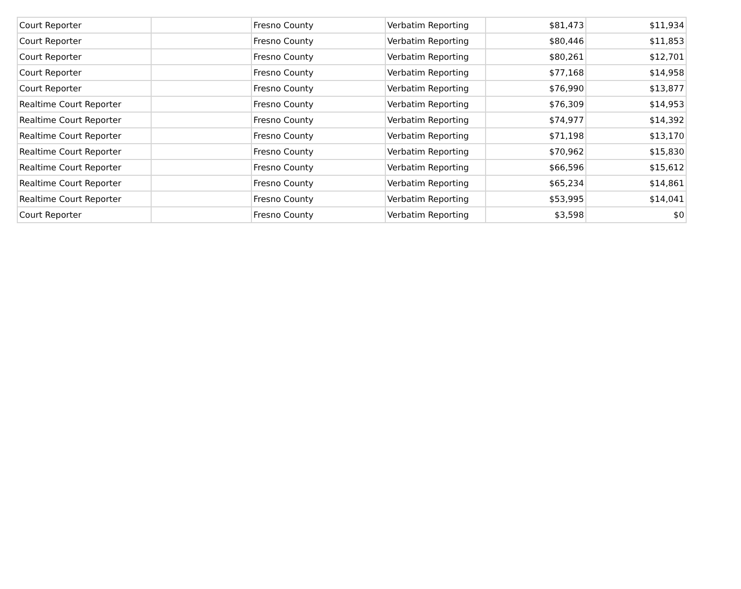| Court Reporter | | Fresno County | Verbatim Reporting | $81,473 | $11,934 |
| Court Reporter | | Fresno County | Verbatim Reporting | $80,446 | $11,853 |
| Court Reporter | | Fresno County | Verbatim Reporting | $80,261 | $12,701 |
| Court Reporter | | Fresno County | Verbatim Reporting | $77,168 | $14,958 |
| Court Reporter | | Fresno County | Verbatim Reporting | $76,990 | $13,877 |
| Realtime Court Reporter | | Fresno County | Verbatim Reporting | $76,309 | $14,953 |
| Realtime Court Reporter | | Fresno County | Verbatim Reporting | $74,977 | $14,392 |
| Realtime Court Reporter | | Fresno County | Verbatim Reporting | $71,198 | $13,170 |
| Realtime Court Reporter | | Fresno County | Verbatim Reporting | $70,962 | $15,830 |
| Realtime Court Reporter | | Fresno County | Verbatim Reporting | $66,596 | $15,612 |
| Realtime Court Reporter | | Fresno County | Verbatim Reporting | $65,234 | $14,861 |
| Realtime Court Reporter | | Fresno County | Verbatim Reporting | $53,995 | $14,041 |
| Court Reporter | | Fresno County | Verbatim Reporting | $3,598 | $0 |